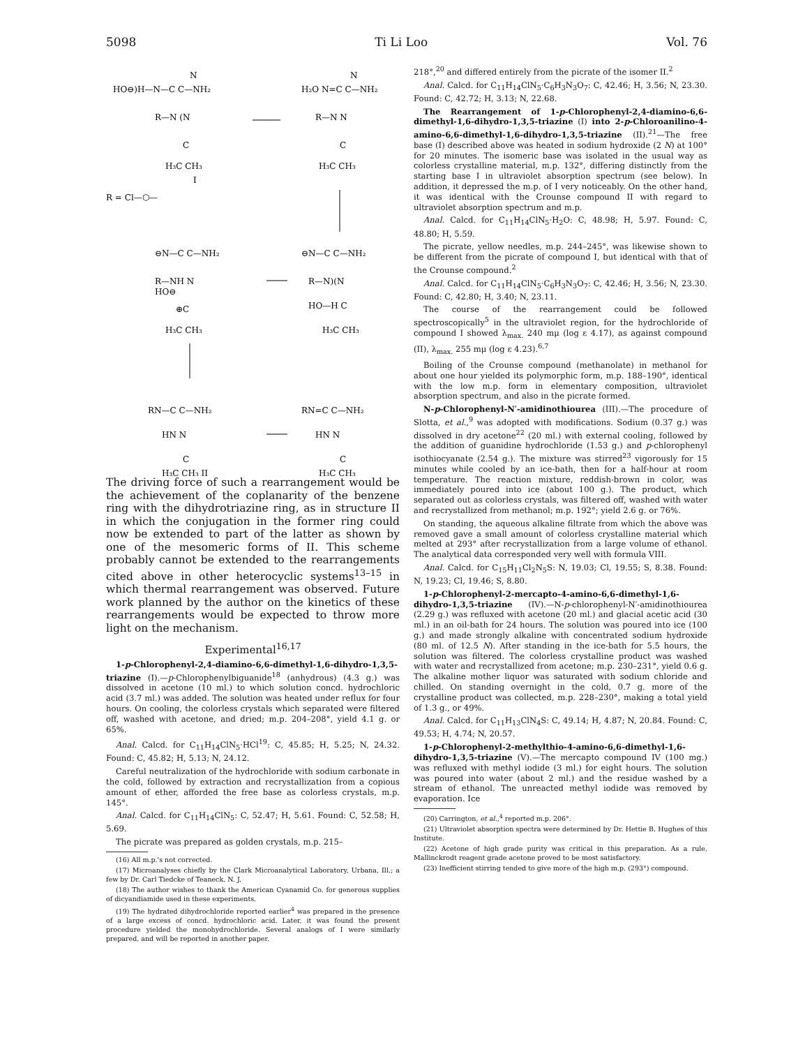5098 Ti Li Loo Vol. 76
HO⊖)H—N—C C—NH₂
N
R—N (N
C
H₃C CH₃
I
H₂O N=C C—NH₂
N
R—N N
C
H₃C CH₃
R = Cl—⬡—
⊖N—C C—NH₂
R—NH N
HO⊖
⊕C
H₃C CH₃
⊖N—C C—NH₂
R—N)(N
HO—H C
H₃C CH₃
RN—C C—NH₂
HN N
C
H₃C CH₃ II
RN=C C—NH₂
HN N
C
H₃C CH₃
The driving force of such a rearrangement would be the achievement of the coplanarity of the benzene ring with the dihydrotriazine ring, as in structure II in which the conjugation in the former ring could now be extended to part of the latter as shown by one of the mesomeric forms of II. This scheme probably cannot be extended to the rearrangements cited above in other heterocyclic systems<sup>13–15</sup> in which thermal rearrangement was observed. Future work planned by the author on the kinetics of these rearrangements would be expected to throw more light on the mechanism.
Experimental<sup>16,17</sup>
1-p-Chlorophenyl-2,4-diamino-6,6-dimethyl-1,6-dihydro-1,3,5-triazine (I).—p-Chlorophenylbiguanide<sup>18</sup> (anhydrous) (4.3 g.) was dissolved in acetone (10 ml.) to which solution concd. hydrochloric acid (3.7 ml.) was added. The solution was heated under reflux for four hours. On cooling, the colorless crystals which separated were filtered off, washed with acetone, and dried; m.p. 204–208°, yield 4.1 g. or 65%.
Anal. Calcd. for C<sub>11</sub>H<sub>14</sub>ClN<sub>5</sub>·HCl<sup>19</sup>: C, 45.85; H, 5.25; N, 24.32. Found: C, 45.82; H, 5.13; N, 24.12.
Careful neutralization of the hydrochloride with sodium carbonate in the cold, followed by extraction and recrystallization from a copious amount of ether, afforded the free base as colorless crystals, m.p. 145°.
Anal. Calcd. for C<sub>11</sub>H<sub>14</sub>ClN<sub>5</sub>: C, 52.47; H, 5.61. Found: C, 52.58; H, 5.69.
The picrate was prepared as golden crystals, m.p. 215–
(16) All m.p.'s not corrected.
(17) Microanalyses chiefly by the Clark Microanalytical Laboratory, Urbana, Ill.; a few by Dr. Carl Tiedcke of Teaneck, N. J.
(18) The author wishes to thank the American Cyanamid Co. for generous supplies of dicyandiamide used in these experiments.
(19) The hydrated dihydrochloride reported earlier<sup>4</sup> was prepared in the presence of a large excess of concd. hydrochloric acid. Later, it was found the present procedure yielded the monohydrochloride. Several analogs of I were similarly prepared, and will be reported in another paper.
218°,<sup>20</sup> and differed entirely from the picrate of the isomer II.<sup>2</sup>
Anal. Calcd. for C<sub>11</sub>H<sub>14</sub>ClN<sub>5</sub>·C<sub>6</sub>H<sub>3</sub>N<sub>3</sub>O<sub>7</sub>: C, 42.46; H, 3.56; N, 23.30. Found: C, 42.72; H, 3.13; N, 22.68.
The Rearrangement of 1-p-Chlorophenyl-2,4-diamino-6,6-dimethyl-1,6-dihydro-1,3,5-triazine (I) into 2-p-Chloroanilino-4-amino-6,6-dimethyl-1,6-dihydro-1,3,5-triazine (II).<sup>21</sup>—The free base (I) described above was heated in sodium hydroxide (2 N) at 100° for 20 minutes. The isomeric base was isolated in the usual way as colorless crystalline material, m.p. 132°, differing distinctly from the starting base I in ultraviolet absorption spectrum (see below). In addition, it depressed the m.p. of I very noticeably. On the other hand, it was identical with the Crounse compound II with regard to ultraviolet absorption spectrum and m.p.
Anal. Calcd. for C<sub>11</sub>H<sub>14</sub>ClN<sub>5</sub>·H<sub>2</sub>O: C, 48.98; H, 5.97. Found: C, 48.80; H, 5.59.
The picrate, yellow needles, m.p. 244–245°, was likewise shown to be different from the picrate of compound I, but identical with that of the Crounse compound.<sup>2</sup>
Anal. Calcd. for C<sub>11</sub>H<sub>14</sub>ClN<sub>5</sub>·C<sub>6</sub>H<sub>3</sub>N<sub>3</sub>O<sub>7</sub>: C, 42.46; H, 3.56; N, 23.30. Found: C, 42.80; H, 3.40; N, 23.11.
The course of the rearrangement could be followed spectroscopically<sup>5</sup> in the ultraviolet region, for the hydrochloride of compound I showed λ<sub>max.</sub> 240 mμ (log ε 4.17), as against compound (II), λ<sub>max.</sub> 255 mμ (log ε 4.23).<sup>6,7</sup>
Boiling of the Crounse compound (methanolate) in methanol for about one hour yielded its polymorphic form, m.p. 188–190°, identical with the low m.p. form in elementary composition, ultraviolet absorption spectrum, and also in the picrate formed.
N-p-Chlorophenyl-N′-amidinothiourea (III).—The procedure of Slotta, et al.,<sup>9</sup> was adopted with modifications. Sodium (0.37 g.) was dissolved in dry acetone<sup>22</sup> (20 ml.) with external cooling, followed by the addition of guanidine hydrochloride (1.53 g.) and p-chlorophenyl isothiocyanate (2.54 g.). The mixture was stirred<sup>23</sup> vigorously for 15 minutes while cooled by an ice-bath, then for a half-hour at room temperature. The reaction mixture, reddish-brown in color, was immediately poured into ice (about 100 g.). The product, which separated out as colorless crystals, was filtered off, washed with water and recrystallized from methanol; m.p. 192°; yield 2.6 g. or 76%.
On standing, the aqueous alkaline filtrate from which the above was removed gave a small amount of colorless crystalline material which melted at 293° after recrystallization from a large volume of ethanol. The analytical data corresponded very well with formula VIII.
Anal. Calcd. for C<sub>15</sub>H<sub>11</sub>Cl<sub>2</sub>N<sub>5</sub>S: N, 19.03; Cl, 19.55; S, 8.38. Found: N, 19.23; Cl, 19.46; S, 8.80.
1-p-Chlorophenyl-2-mercapto-4-amino-6,6-dimethyl-1,6-dihydro-1,3,5-triazine (IV).—N-p-chlorophenyl-N′-amidinothiourea (2.29 g.) was refluxed with acetone (20 ml.) and glacial acetic acid (30 ml.) in an oil-bath for 24 hours. The solution was poured into ice (100 g.) and made strongly alkaline with concentrated sodium hydroxide (80 ml. of 12.5 N). After standing in the ice-bath for 5.5 hours, the solution was filtered. The colorless crystalline product was washed with water and recrystallized from acetone; m.p. 230–231°, yield 0.6 g. The alkaline mother liquor was saturated with sodium chloride and chilled. On standing overnight in the cold, 0.7 g. more of the crystalline product was collected, m.p. 228–230°, making a total yield of 1.3 g., or 49%.
Anal. Calcd. for C<sub>11</sub>H<sub>13</sub>ClN<sub>4</sub>S: C, 49.14; H, 4.87; N, 20.84. Found: C, 49.53; H, 4.74; N, 20.57.
1-p-Chlorophenyl-2-methylthio-4-amino-6,6-dimethyl-1,6-dihydro-1,3,5-triazine (V).—The mercapto compound IV (100 mg.) was refluxed with methyl iodide (3 ml.) for eight hours. The solution was poured into water (about 2 ml.) and the residue washed by a stream of ethanol. The unreacted methyl iodide was removed by evaporation. Ice
(20) Carrington, et al.,<sup>4</sup> reported m.p. 206°.
(21) Ultraviolet absorption spectra were determined by Dr. Hettie B. Hughes of this Institute.
(22) Acetone of high grade purity was critical in this preparation. As a rule, Mallinckrodt reagent grade acetone proved to be most satisfactory.
(23) Inefficient stirring tended to give more of the high m.p. (293°) compound.